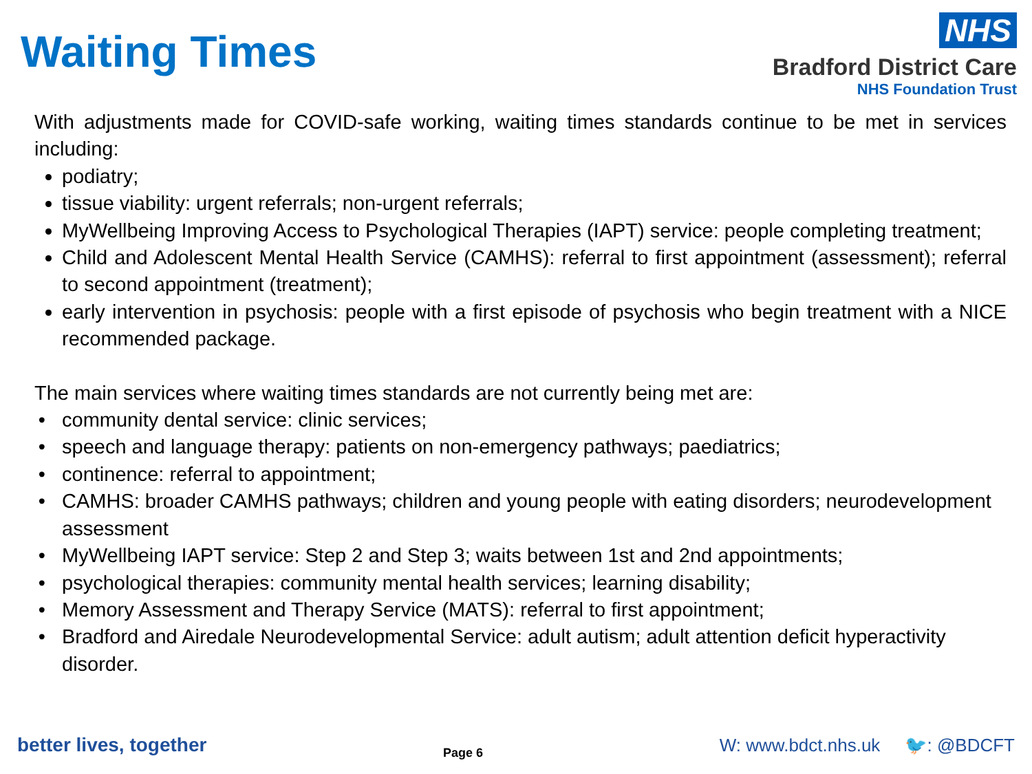Waiting Times
NHS
Bradford District Care
NHS Foundation Trust
With adjustments made for COVID-safe working, waiting times standards continue to be met in services including:
podiatry;
tissue viability: urgent referrals; non-urgent referrals;
MyWellbeing Improving Access to Psychological Therapies (IAPT) service: people completing treatment;
Child and Adolescent Mental Health Service (CAMHS): referral to first appointment (assessment); referral to second appointment (treatment);
early intervention in psychosis: people with a first episode of psychosis who begin treatment with a NICE recommended package.
The main services where waiting times standards are not currently being met are:
community dental service: clinic services;
speech and language therapy: patients on non-emergency pathways; paediatrics;
continence: referral to appointment;
CAMHS: broader CAMHS pathways; children and young people with eating disorders; neurodevelopment assessment
MyWellbeing IAPT service: Step 2 and Step 3; waits between 1st and 2nd appointments;
psychological therapies: community mental health services; learning disability;
Memory Assessment and Therapy Service (MATS): referral to first appointment;
Bradford and Airedale Neurodevelopmental Service: adult autism; adult attention deficit hyperactivity disorder.
better lives, together
Page 6
W: www.bdct.nhs.uk 🐦: @BDCFT